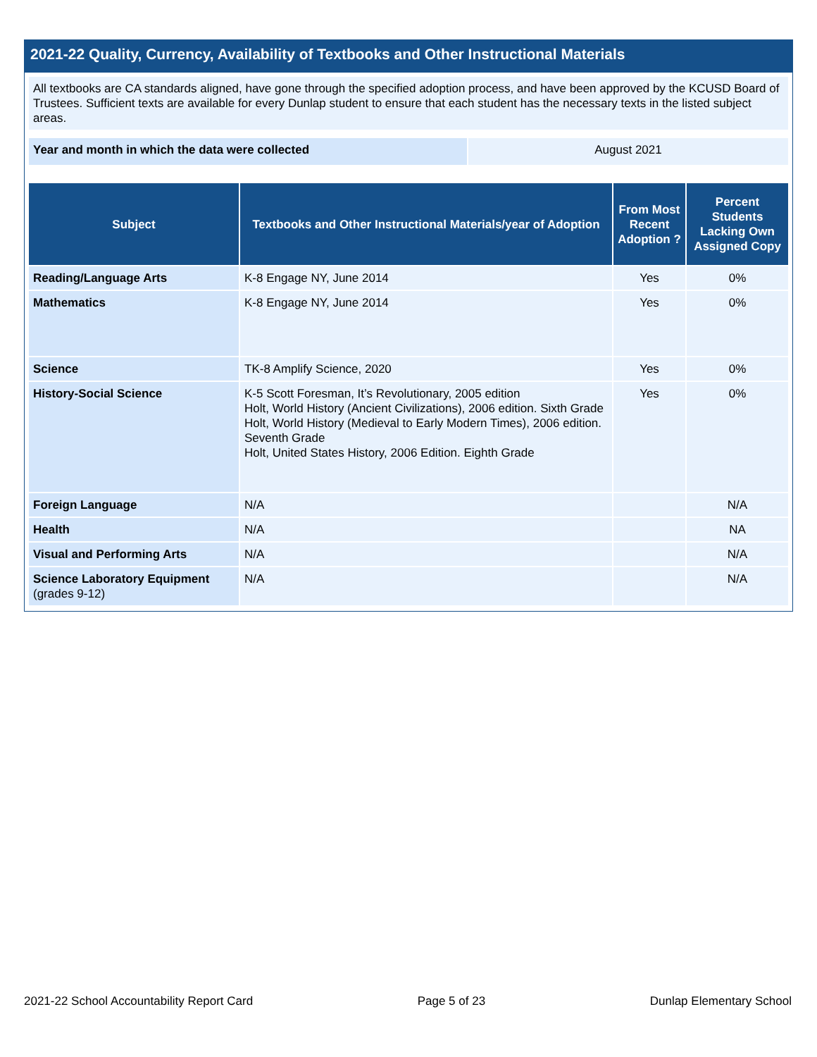2021-22 Quality, Currency, Availability of Textbooks and Other Instructional Materials
All textbooks are CA standards aligned, have gone through the specified adoption process, and have been approved by the KCUSD Board of Trustees. Sufficient texts are available for every Dunlap student to ensure that each student has the necessary texts in the listed subject areas.
| Year and month in which the data were collected | August 2021 |
| Subject | Textbooks and Other Instructional Materials/year of Adoption | From Most Recent Adoption ? | Percent Students Lacking Own Assigned Copy |
| --- | --- | --- | --- |
| Reading/Language Arts | K-8 Engage NY, June 2014 | Yes | 0% |
| Mathematics | K-8 Engage NY, June 2014 | Yes | 0% |
| Science | TK-8 Amplify Science, 2020 | Yes | 0% |
| History-Social Science | K-5 Scott Foresman, It’s Revolutionary, 2005 edition Holt, World History (Ancient Civilizations), 2006 edition. Sixth Grade Holt, World History (Medieval to Early Modern Times), 2006 edition. Seventh Grade Holt, United States History, 2006 Edition. Eighth Grade | Yes | 0% |
| Foreign Language | N/A | | N/A |
| Health | N/A | | NA |
| Visual and Performing Arts | N/A | | N/A |
| Science Laboratory Equipment (grades 9-12) | N/A | | N/A |
2021-22 School Accountability Report Card Page 5 of 23 Dunlap Elementary School